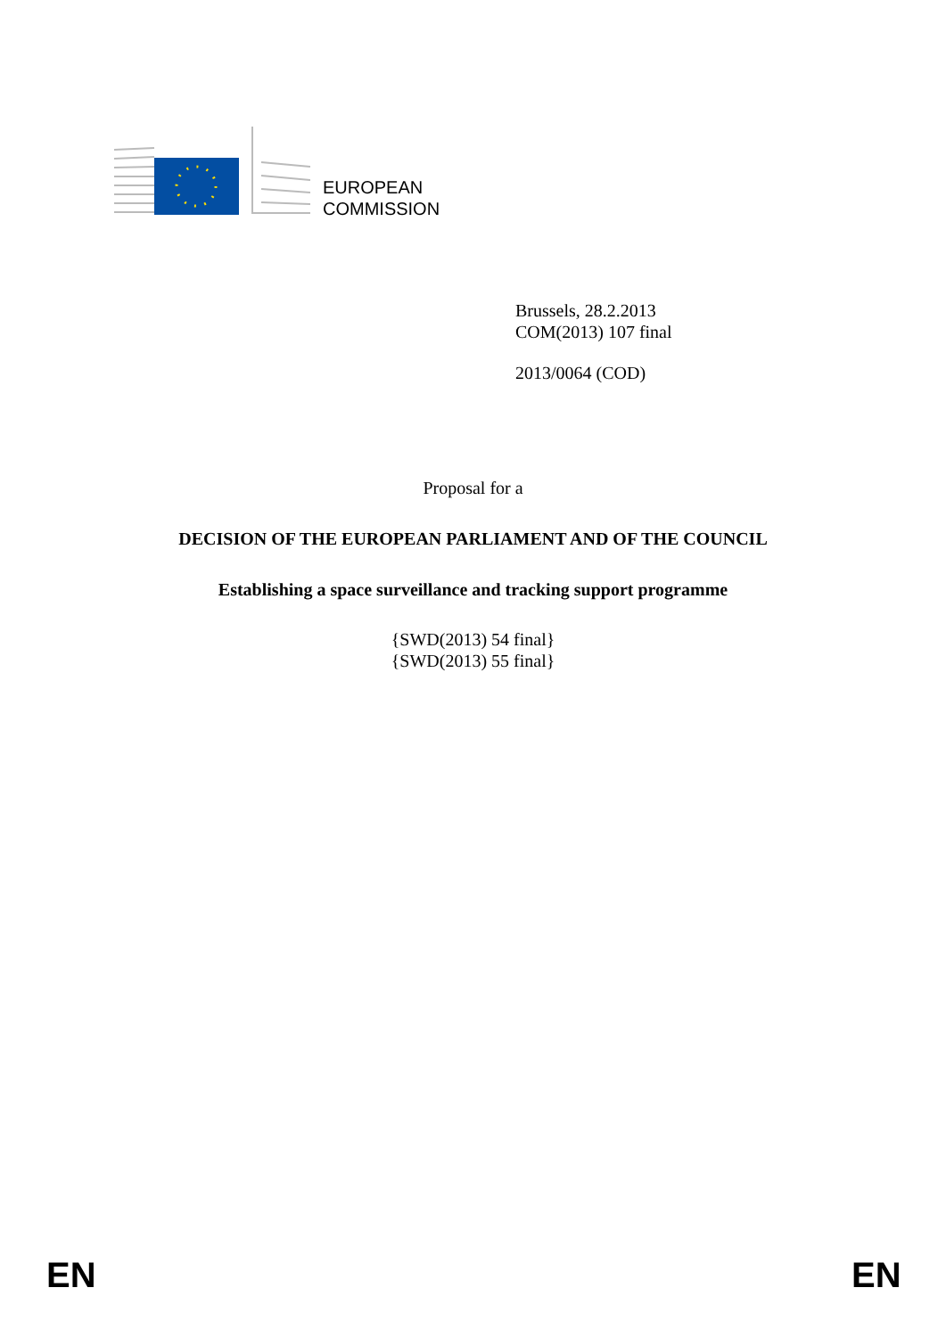EUROPEAN
COMMISSION
Brussels, 28.2.2013
COM(2013) 107 final
2013/0064 (COD)
Proposal for a
DECISION OF THE EUROPEAN PARLIAMENT AND OF THE COUNCIL
Establishing a space surveillance and tracking support programme
{SWD(2013) 54 final}
{SWD(2013) 55 final}
EN EN